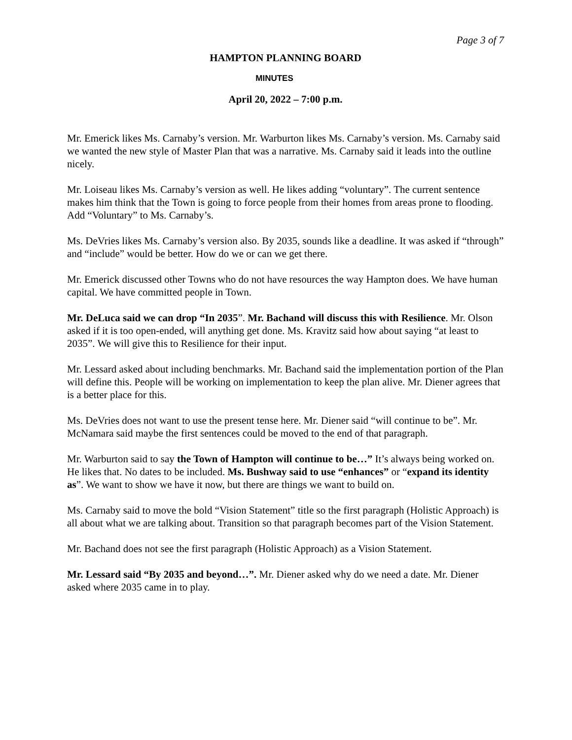Page 3 of 7
HAMPTON PLANNING BOARD
MINUTES
April 20, 2022 – 7:00 p.m.
Mr. Emerick likes Ms. Carnaby’s version. Mr. Warburton likes Ms. Carnaby’s version. Ms. Carnaby said we wanted the new style of Master Plan that was a narrative. Ms. Carnaby said it leads into the outline nicely.
Mr. Loiseau likes Ms. Carnaby’s version as well. He likes adding “voluntary”. The current sentence makes him think that the Town is going to force people from their homes from areas prone to flooding. Add “Voluntary” to Ms. Carnaby’s.
Ms. DeVries likes Ms. Carnaby’s version also. By 2035, sounds like a deadline. It was asked if “through” and “include” would be better. How do we or can we get there.
Mr. Emerick discussed other Towns who do not have resources the way Hampton does. We have human capital. We have committed people in Town.
Mr. DeLuca said we can drop “In 2035”. Mr. Bachand will discuss this with Resilience. Mr. Olson asked if it is too open-ended, will anything get done. Ms. Kravitz said how about saying “at least to 2035”. We will give this to Resilience for their input.
Mr. Lessard asked about including benchmarks. Mr. Bachand said the implementation portion of the Plan will define this. People will be working on implementation to keep the plan alive. Mr. Diener agrees that is a better place for this.
Ms. DeVries does not want to use the present tense here. Mr. Diener said “will continue to be”. Mr. McNamara said maybe the first sentences could be moved to the end of that paragraph.
Mr. Warburton said to say the Town of Hampton will continue to be…” It’s always being worked on. He likes that. No dates to be included. Ms. Bushway said to use “enhances” or “expand its identity as”. We want to show we have it now, but there are things we want to build on.
Ms. Carnaby said to move the bold “Vision Statement” title so the first paragraph (Holistic Approach) is all about what we are talking about. Transition so that paragraph becomes part of the Vision Statement.
Mr. Bachand does not see the first paragraph (Holistic Approach) as a Vision Statement.
Mr. Lessard said “By 2035 and beyond…”. Mr. Diener asked why do we need a date. Mr. Diener asked where 2035 came in to play.